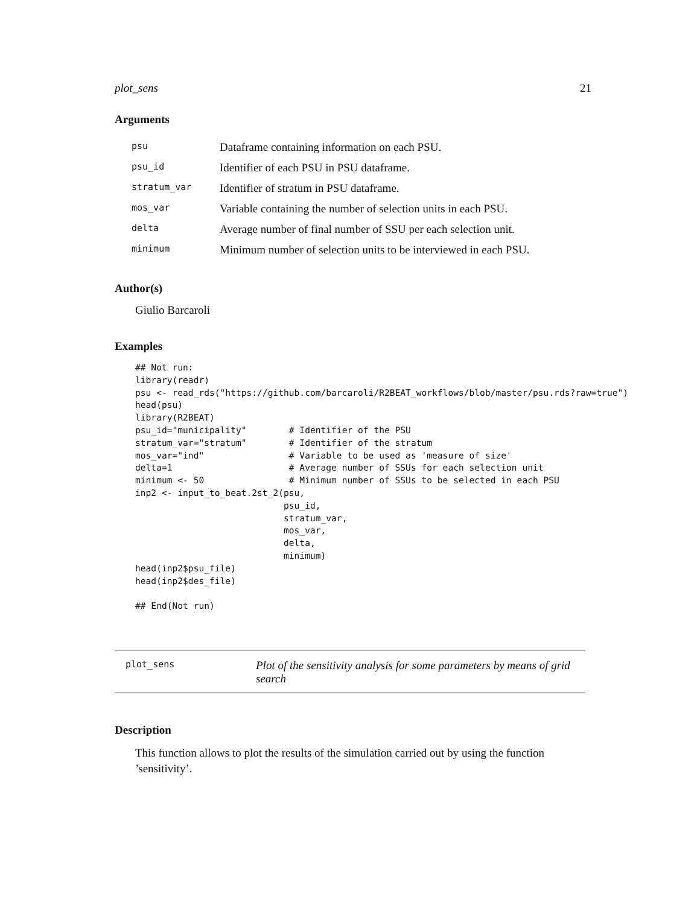plot_sens 21
Arguments
| psu | Dataframe containing information on each PSU. |
| psu_id | Identifier of each PSU in PSU dataframe. |
| stratum_var | Identifier of stratum in PSU dataframe. |
| mos_var | Variable containing the number of selection units in each PSU. |
| delta | Average number of final number of SSU per each selection unit. |
| minimum | Minimum number of selection units to be interviewed in each PSU. |
Author(s)
Giulio Barcaroli
Examples
## Not run:
library(readr)
psu <- read_rds("https://github.com/barcaroli/R2BEAT_workflows/blob/master/psu.rds?raw=true")
head(psu)
library(R2BEAT)
psu_id="municipality"        # Identifier of the PSU
stratum_var="stratum"        # Identifier of the stratum
mos_var="ind"                # Variable to be used as 'measure of size'
delta=1                      # Average number of SSUs for each selection unit
minimum <- 50                # Minimum number of SSUs to be selected in each PSU
inp2 <- input_to_beat.2st_2(psu,
                            psu_id,
                            stratum_var,
                            mos_var,
                            delta,
                            minimum)
head(inp2$psu_file)
head(inp2$des_file)

## End(Not run)
plot_sens
Plot of the sensitivity analysis for some parameters by means of grid search
Description
This function allows to plot the results of the simulation carried out by using the function ’sensitivity’.